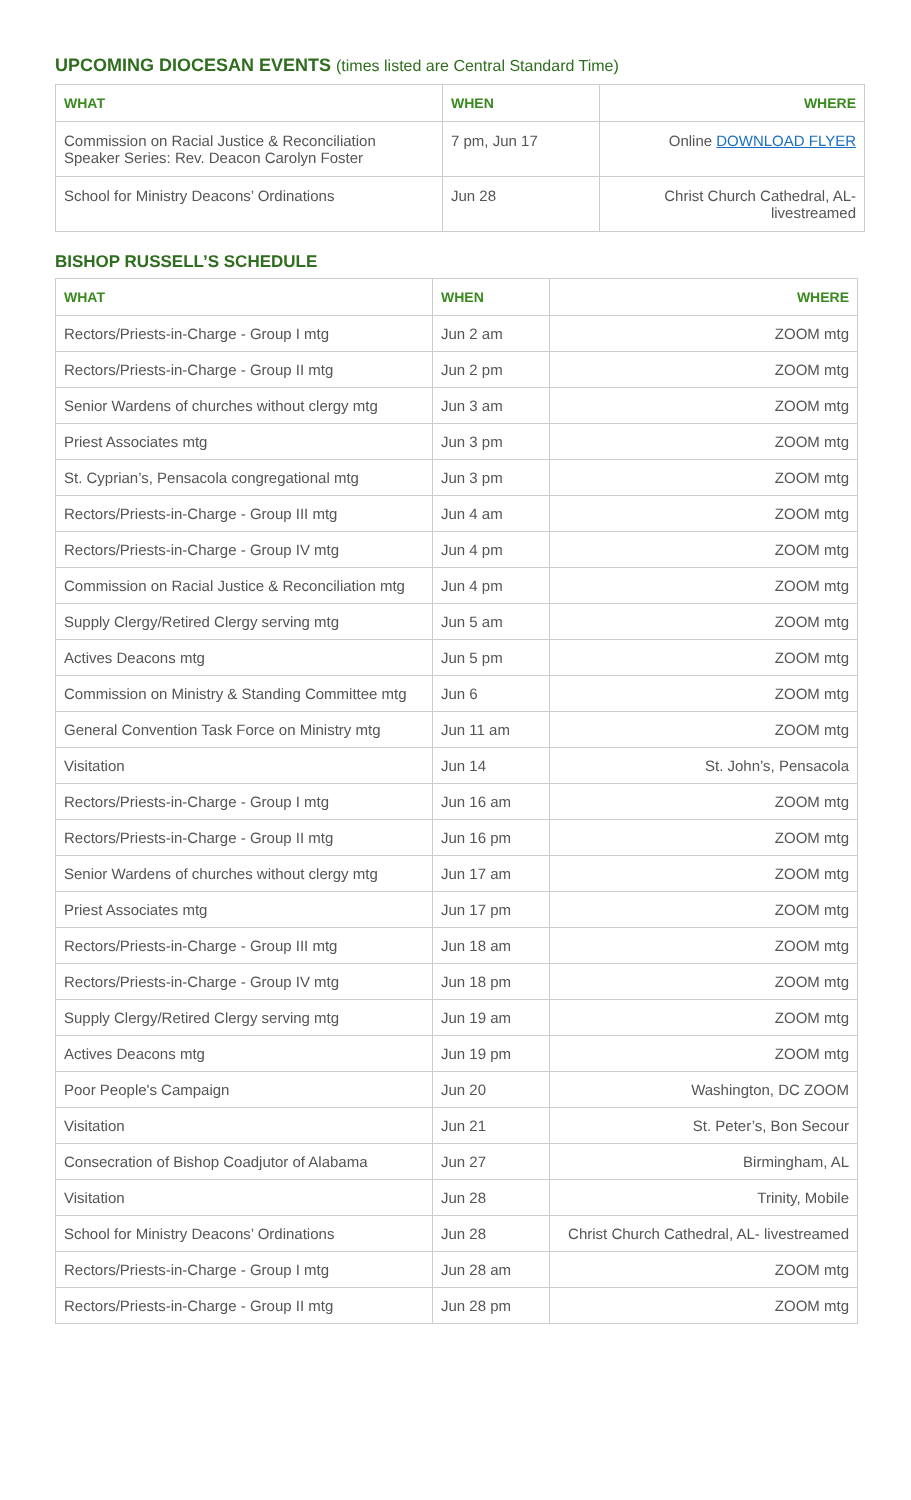UPCOMING DIOCESAN EVENTS (times listed are Central Standard Time)
| WHAT | WHEN | WHERE |
| --- | --- | --- |
| Commission on Racial Justice & Reconciliation Speaker Series: Rev. Deacon Carolyn Foster | 7 pm, Jun 17 | Online DOWNLOAD FLYER |
| School for Ministry Deacons’ Ordinations | Jun 28 | Christ Church Cathedral, AL-livestreamed |
BISHOP RUSSELL’S SCHEDULE
| WHAT | WHEN | WHERE |
| --- | --- | --- |
| Rectors/Priests-in-Charge - Group I mtg | Jun 2 am | ZOOM mtg |
| Rectors/Priests-in-Charge - Group II mtg | Jun 2 pm | ZOOM mtg |
| Senior Wardens of churches without clergy mtg | Jun 3 am | ZOOM mtg |
| Priest Associates mtg | Jun 3 pm | ZOOM mtg |
| St. Cyprian’s, Pensacola congregational mtg | Jun 3 pm | ZOOM mtg |
| Rectors/Priests-in-Charge - Group III mtg | Jun 4 am | ZOOM mtg |
| Rectors/Priests-in-Charge - Group IV mtg | Jun 4 pm | ZOOM mtg |
| Commission on Racial Justice & Reconciliation mtg | Jun 4 pm | ZOOM mtg |
| Supply Clergy/Retired Clergy serving mtg | Jun 5 am | ZOOM mtg |
| Actives Deacons mtg | Jun 5 pm | ZOOM mtg |
| Commission on Ministry & Standing Committee mtg | Jun 6 | ZOOM mtg |
| General Convention Task Force on Ministry mtg | Jun 11 am | ZOOM mtg |
| Visitation | Jun 14 | St. John’s, Pensacola |
| Rectors/Priests-in-Charge - Group I mtg | Jun 16 am | ZOOM mtg |
| Rectors/Priests-in-Charge - Group II mtg | Jun 16 pm | ZOOM mtg |
| Senior Wardens of churches without clergy mtg | Jun 17 am | ZOOM mtg |
| Priest Associates mtg | Jun 17 pm | ZOOM mtg |
| Rectors/Priests-in-Charge - Group III mtg | Jun 18 am | ZOOM mtg |
| Rectors/Priests-in-Charge - Group IV mtg | Jun 18 pm | ZOOM mtg |
| Supply Clergy/Retired Clergy serving mtg | Jun 19 am | ZOOM mtg |
| Actives Deacons mtg | Jun 19 pm | ZOOM mtg |
| Poor People's Campaign | Jun 20 | Washington, DC ZOOM |
| Visitation | Jun 21 | St. Peter’s, Bon Secour |
| Consecration of Bishop Coadjutor of Alabama | Jun 27 | Birmingham, AL |
| Visitation | Jun 28 | Trinity, Mobile |
| School for Ministry Deacons’ Ordinations | Jun 28 | Christ Church Cathedral, AL- livestreamed |
| Rectors/Priests-in-Charge - Group I mtg | Jun 28 am | ZOOM mtg |
| Rectors/Priests-in-Charge - Group II mtg | Jun 28 pm | ZOOM mtg |